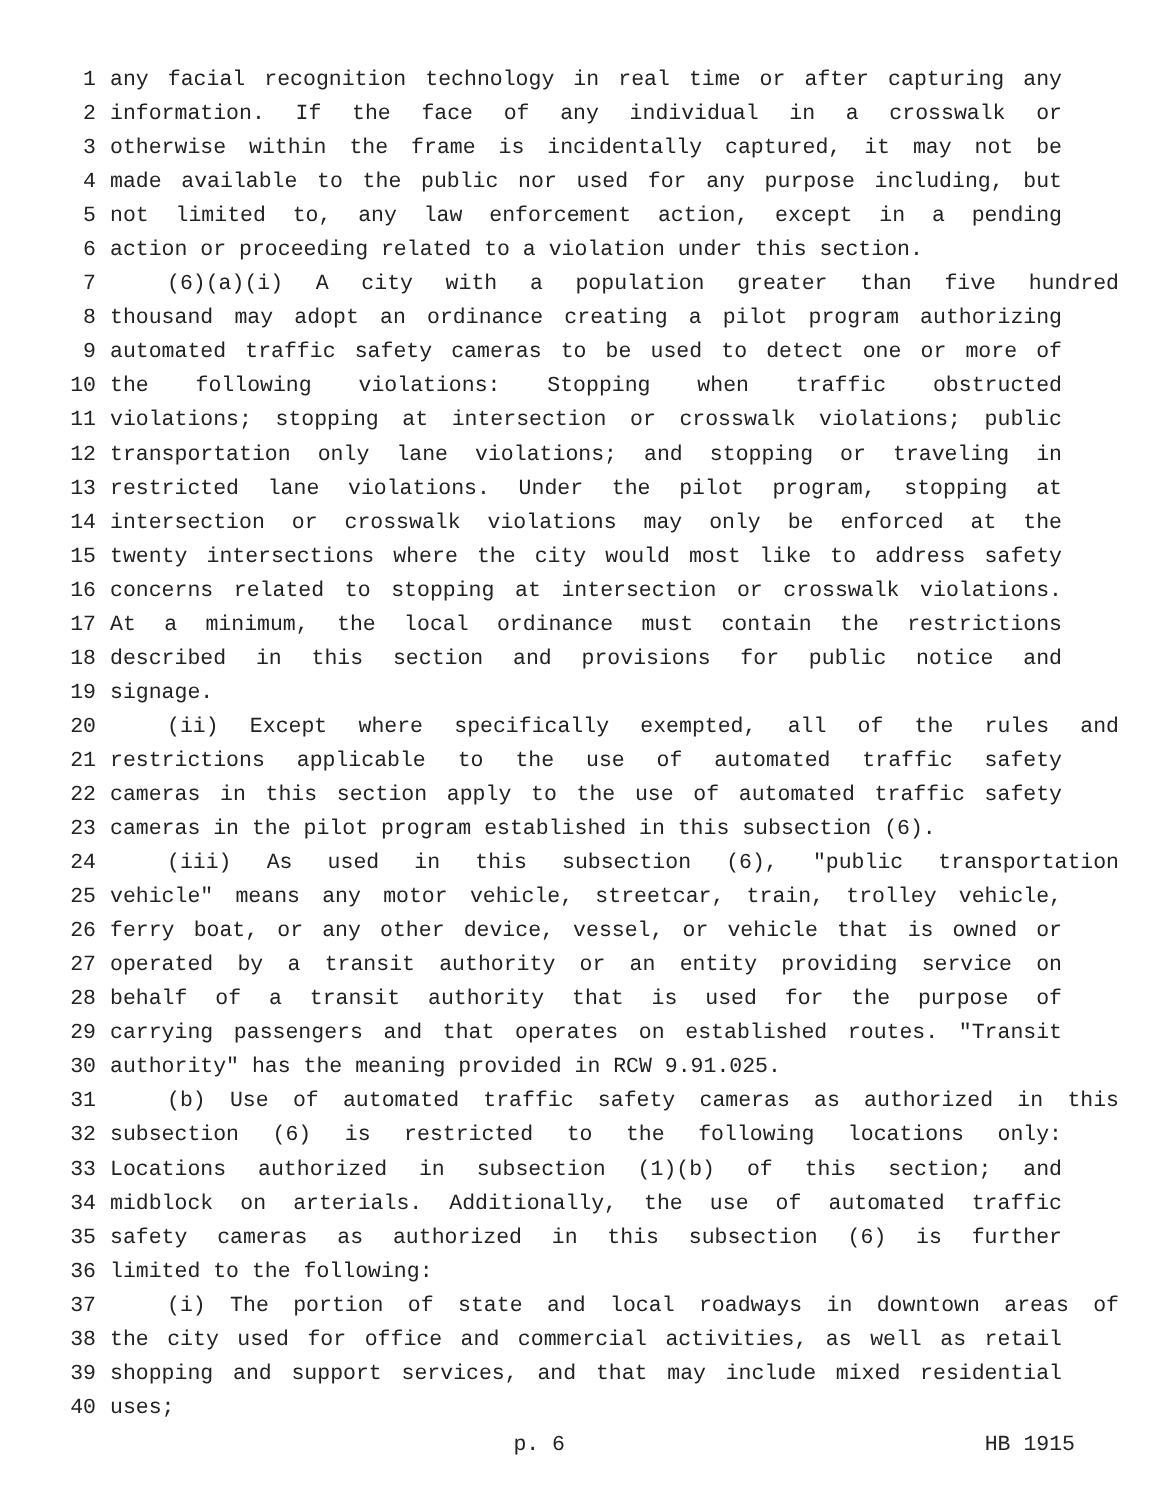1 any facial recognition technology in real time or after capturing any
2 information. If the face of any individual in a crosswalk or
3 otherwise within the frame is incidentally captured, it may not be
4 made available to the public nor used for any purpose including, but
5 not limited to, any law enforcement action, except in a pending
6 action or proceeding related to a violation under this section.
7 (6)(a)(i) A city with a population greater than five hundred
8 thousand may adopt an ordinance creating a pilot program authorizing
9 automated traffic safety cameras to be used to detect one or more of
10 the following violations: Stopping when traffic obstructed
11 violations; stopping at intersection or crosswalk violations; public
12 transportation only lane violations; and stopping or traveling in
13 restricted lane violations. Under the pilot program, stopping at
14 intersection or crosswalk violations may only be enforced at the
15 twenty intersections where the city would most like to address safety
16 concerns related to stopping at intersection or crosswalk violations.
17 At a minimum, the local ordinance must contain the restrictions
18 described in this section and provisions for public notice and
19 signage.
20 (ii) Except where specifically exempted, all of the rules and
21 restrictions applicable to the use of automated traffic safety
22 cameras in this section apply to the use of automated traffic safety
23 cameras in the pilot program established in this subsection (6).
24 (iii) As used in this subsection (6), "public transportation
25 vehicle" means any motor vehicle, streetcar, train, trolley vehicle,
26 ferry boat, or any other device, vessel, or vehicle that is owned or
27 operated by a transit authority or an entity providing service on
28 behalf of a transit authority that is used for the purpose of
29 carrying passengers and that operates on established routes. "Transit
30 authority" has the meaning provided in RCW 9.91.025.
31 (b) Use of automated traffic safety cameras as authorized in this
32 subsection (6) is restricted to the following locations only:
33 Locations authorized in subsection (1)(b) of this section; and
34 midblock on arterials. Additionally, the use of automated traffic
35 safety cameras as authorized in this subsection (6) is further
36 limited to the following:
37 (i) The portion of state and local roadways in downtown areas of
38 the city used for office and commercial activities, as well as retail
39 shopping and support services, and that may include mixed residential
40 uses;
p. 6 HB 1915